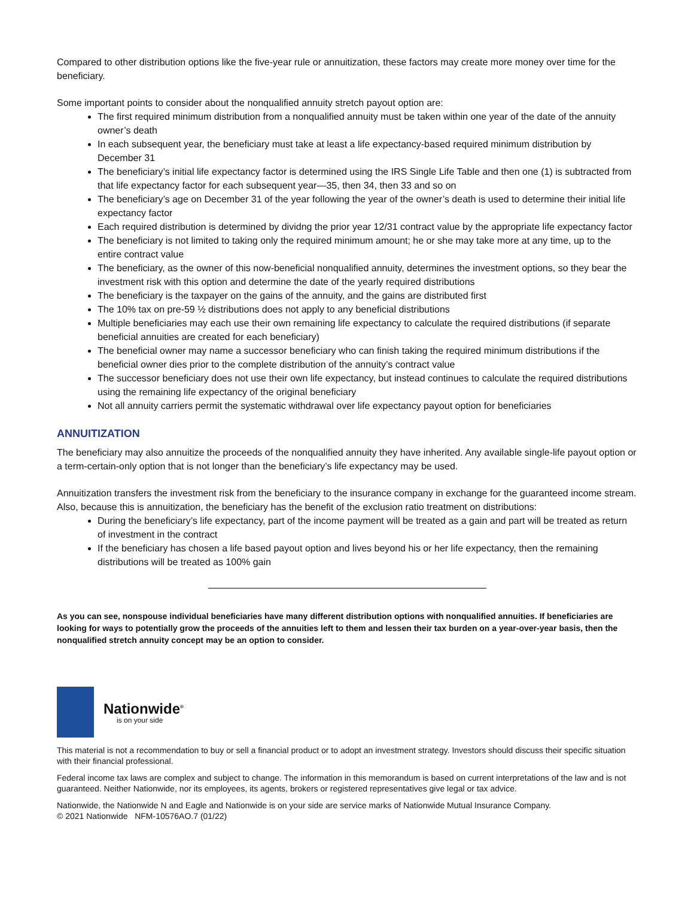Compared to other distribution options like the five-year rule or annuitization, these factors may create more money over time for the beneficiary.
Some important points to consider about the nonqualified annuity stretch payout option are:
The first required minimum distribution from a nonqualified annuity must be taken within one year of the date of the annuity owner’s death
In each subsequent year, the beneficiary must take at least a life expectancy-based required minimum distribution by December 31
The beneficiary’s initial life expectancy factor is determined using the IRS Single Life Table and then one (1) is subtracted from that life expectancy factor for each subsequent year—35, then 34, then 33 and so on
The beneficiary’s age on December 31 of the year following the year of the owner’s death is used to determine their initial life expectancy factor
Each required distribution is determined by dividng the prior year 12/31 contract value by the appropriate life expectancy factor
The beneficiary is not limited to taking only the required minimum amount; he or she may take more at any time, up to the entire contract value
The beneficiary, as the owner of this now-beneficial nonqualified annuity, determines the investment options, so they bear the investment risk with this option and determine the date of the yearly required distributions
The beneficiary is the taxpayer on the gains of the annuity, and the gains are distributed first
The 10% tax on pre-59 ½ distributions does not apply to any beneficial distributions
Multiple beneficiaries may each use their own remaining life expectancy to calculate the required distributions (if separate beneficial annuities are created for each beneficiary)
The beneficial owner may name a successor beneficiary who can finish taking the required minimum distributions if the beneficial owner dies prior to the complete distribution of the annuity’s contract value
The successor beneficiary does not use their own life expectancy, but instead continues to calculate the required distributions using the remaining life expectancy of the original beneficiary
Not all annuity carriers permit the systematic withdrawal over life expectancy payout option for beneficiaries
ANNUITIZATION
The beneficiary may also annuitize the proceeds of the nonqualified annuity they have inherited. Any available single-life payout option or a term-certain-only option that is not longer than the beneficiary’s life expectancy may be used.
Annuitization transfers the investment risk from the beneficiary to the insurance company in exchange for the guaranteed income stream. Also, because this is annuitization, the beneficiary has the benefit of the exclusion ratio treatment on distributions:
During the beneficiary’s life expectancy, part of the income payment will be treated as a gain and part will be treated as return of investment in the contract
If the beneficiary has chosen a life based payout option and lives beyond his or her life expectancy, then the remaining distributions will be treated as 100% gain
As you can see, nonspouse individual beneficiaries have many different distribution options with nonqualified annuities. If beneficiaries are looking for ways to potentially grow the proceeds of the annuities left to them and lessen their tax burden on a year-over-year basis, then the nonqualified stretch annuity concept may be an option to consider.
Nationwide<sup>®</sup>
is on your side
This material is not a recommendation to buy or sell a financial product or to adopt an investment strategy. Investors should discuss their specific situation with their financial professional.
Federal income tax laws are complex and subject to change. The information in this memorandum is based on current interpretations of the law and is not guaranteed. Neither Nationwide, nor its employees, its agents, brokers or registered representatives give legal or tax advice.
Nationwide, the Nationwide N and Eagle and Nationwide is on your side are service marks of Nationwide Mutual Insurance Company.
© 2021 Nationwide NFM-10576AO.7 (01/22)